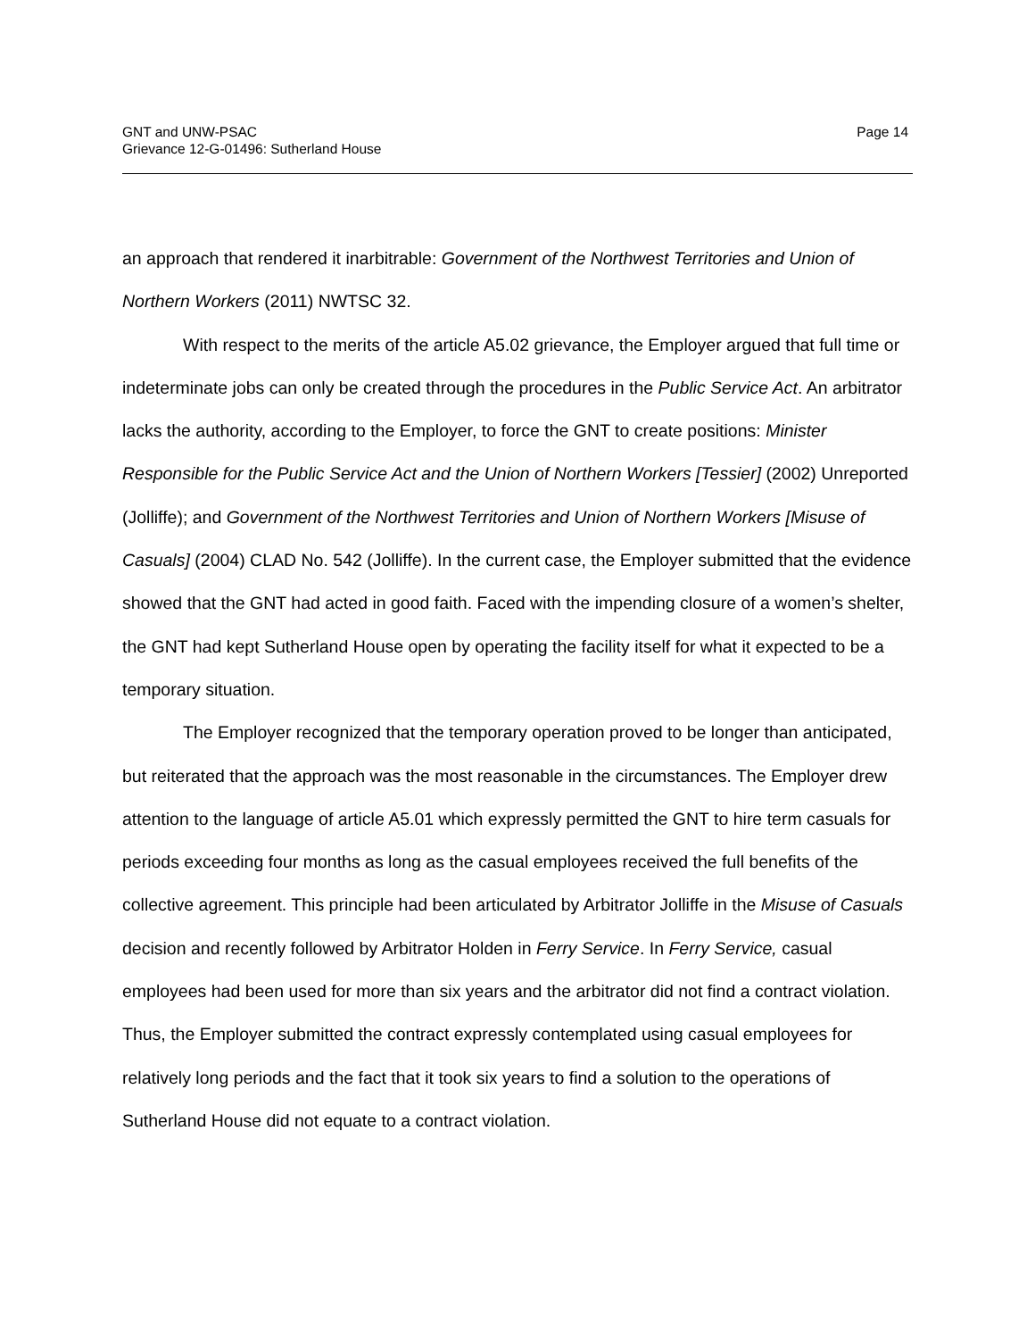GNT and UNW-PSAC
Grievance 12-G-01496: Sutherland House
Page 14
an approach that rendered it inarbitrable: Government of the Northwest Territories and Union of Northern Workers (2011) NWTSC 32.
With respect to the merits of the article A5.02 grievance, the Employer argued that full time or indeterminate jobs can only be created through the procedures in the Public Service Act. An arbitrator lacks the authority, according to the Employer, to force the GNT to create positions: Minister Responsible for the Public Service Act and the Union of Northern Workers [Tessier] (2002) Unreported (Jolliffe); and Government of the Northwest Territories and Union of Northern Workers [Misuse of Casuals] (2004) CLAD No. 542 (Jolliffe). In the current case, the Employer submitted that the evidence showed that the GNT had acted in good faith. Faced with the impending closure of a women’s shelter, the GNT had kept Sutherland House open by operating the facility itself for what it expected to be a temporary situation.
The Employer recognized that the temporary operation proved to be longer than anticipated, but reiterated that the approach was the most reasonable in the circumstances. The Employer drew attention to the language of article A5.01 which expressly permitted the GNT to hire term casuals for periods exceeding four months as long as the casual employees received the full benefits of the collective agreement. This principle had been articulated by Arbitrator Jolliffe in the Misuse of Casuals decision and recently followed by Arbitrator Holden in Ferry Service. In Ferry Service, casual employees had been used for more than six years and the arbitrator did not find a contract violation. Thus, the Employer submitted the contract expressly contemplated using casual employees for relatively long periods and the fact that it took six years to find a solution to the operations of Sutherland House did not equate to a contract violation.